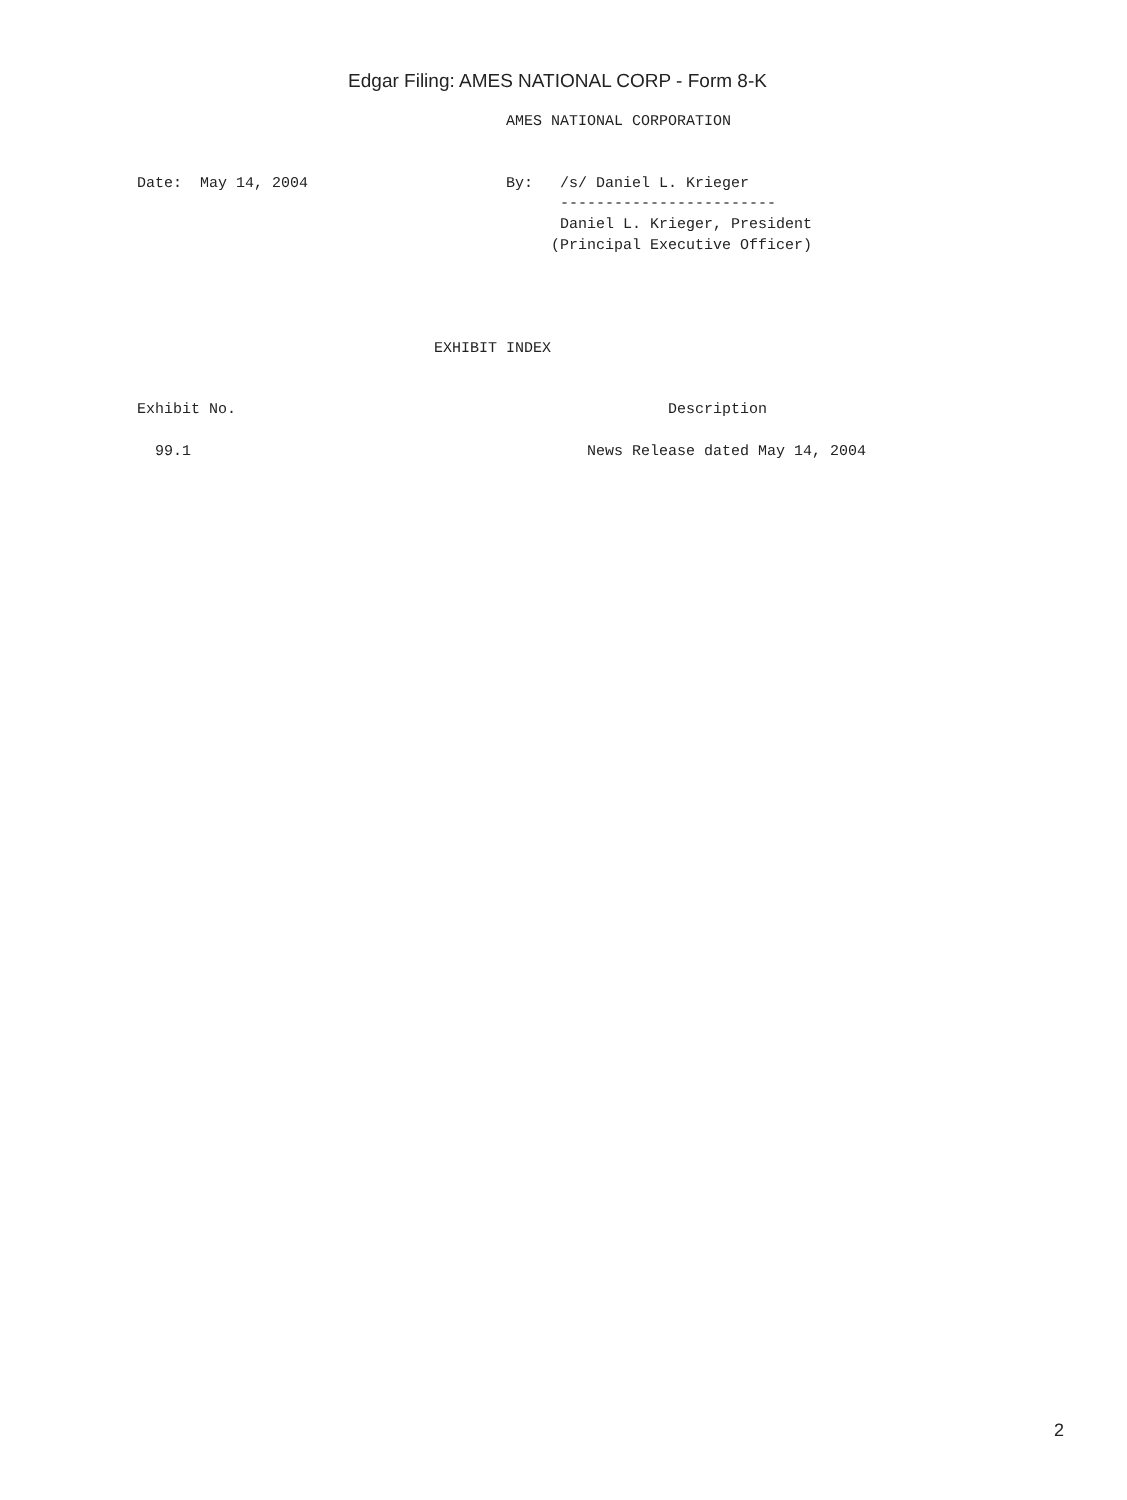Edgar Filing: AMES NATIONAL CORP - Form 8-K
                                         AMES NATIONAL CORPORATION


Date:  May 14, 2004                      By:   /s/ Daniel L. Krieger
                                               ------------------------
                                               Daniel L. Krieger, President
                                              (Principal Executive Officer)




                                 EXHIBIT INDEX


Exhibit No.                                                Description

  99.1                                            News Release dated May 14, 2004
2